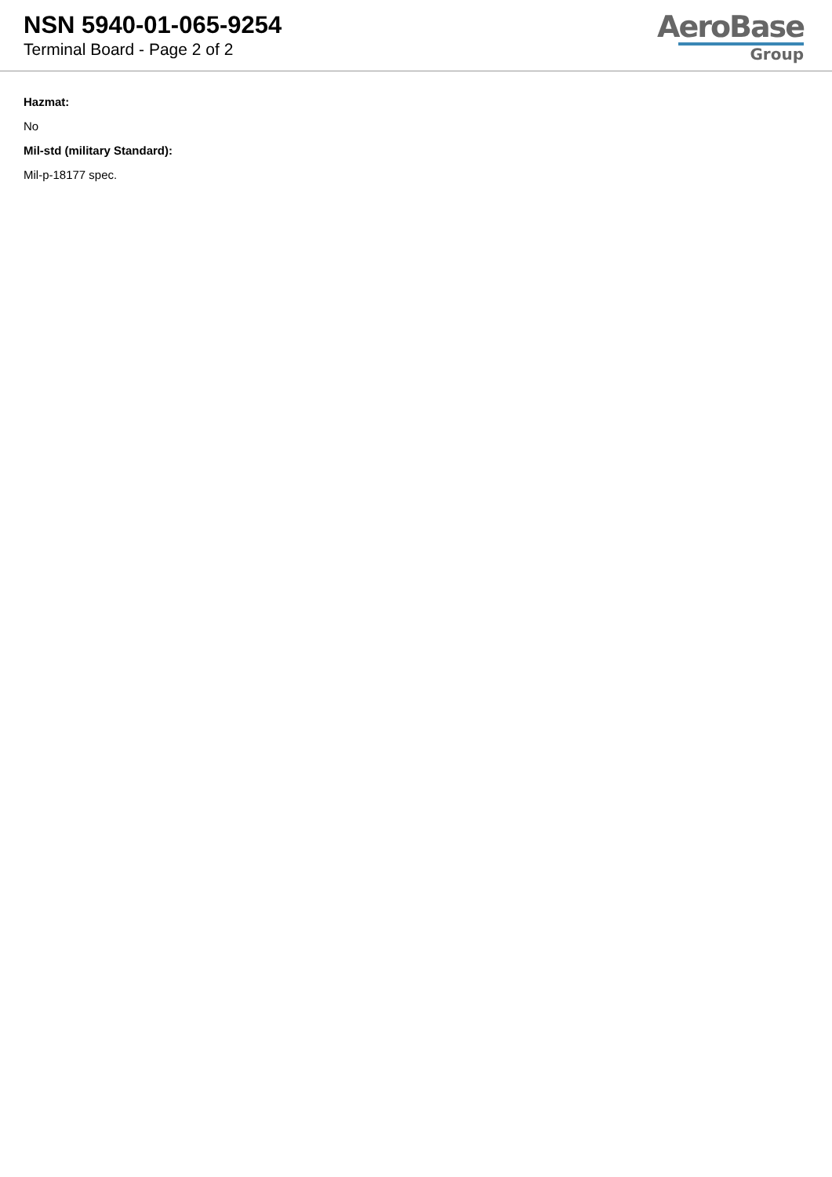NSN 5940-01-065-9254
Terminal Board - Page 2 of 2
AeroBase
Group
Hazmat:
No
Mil-std (military Standard):
Mil-p-18177 spec.